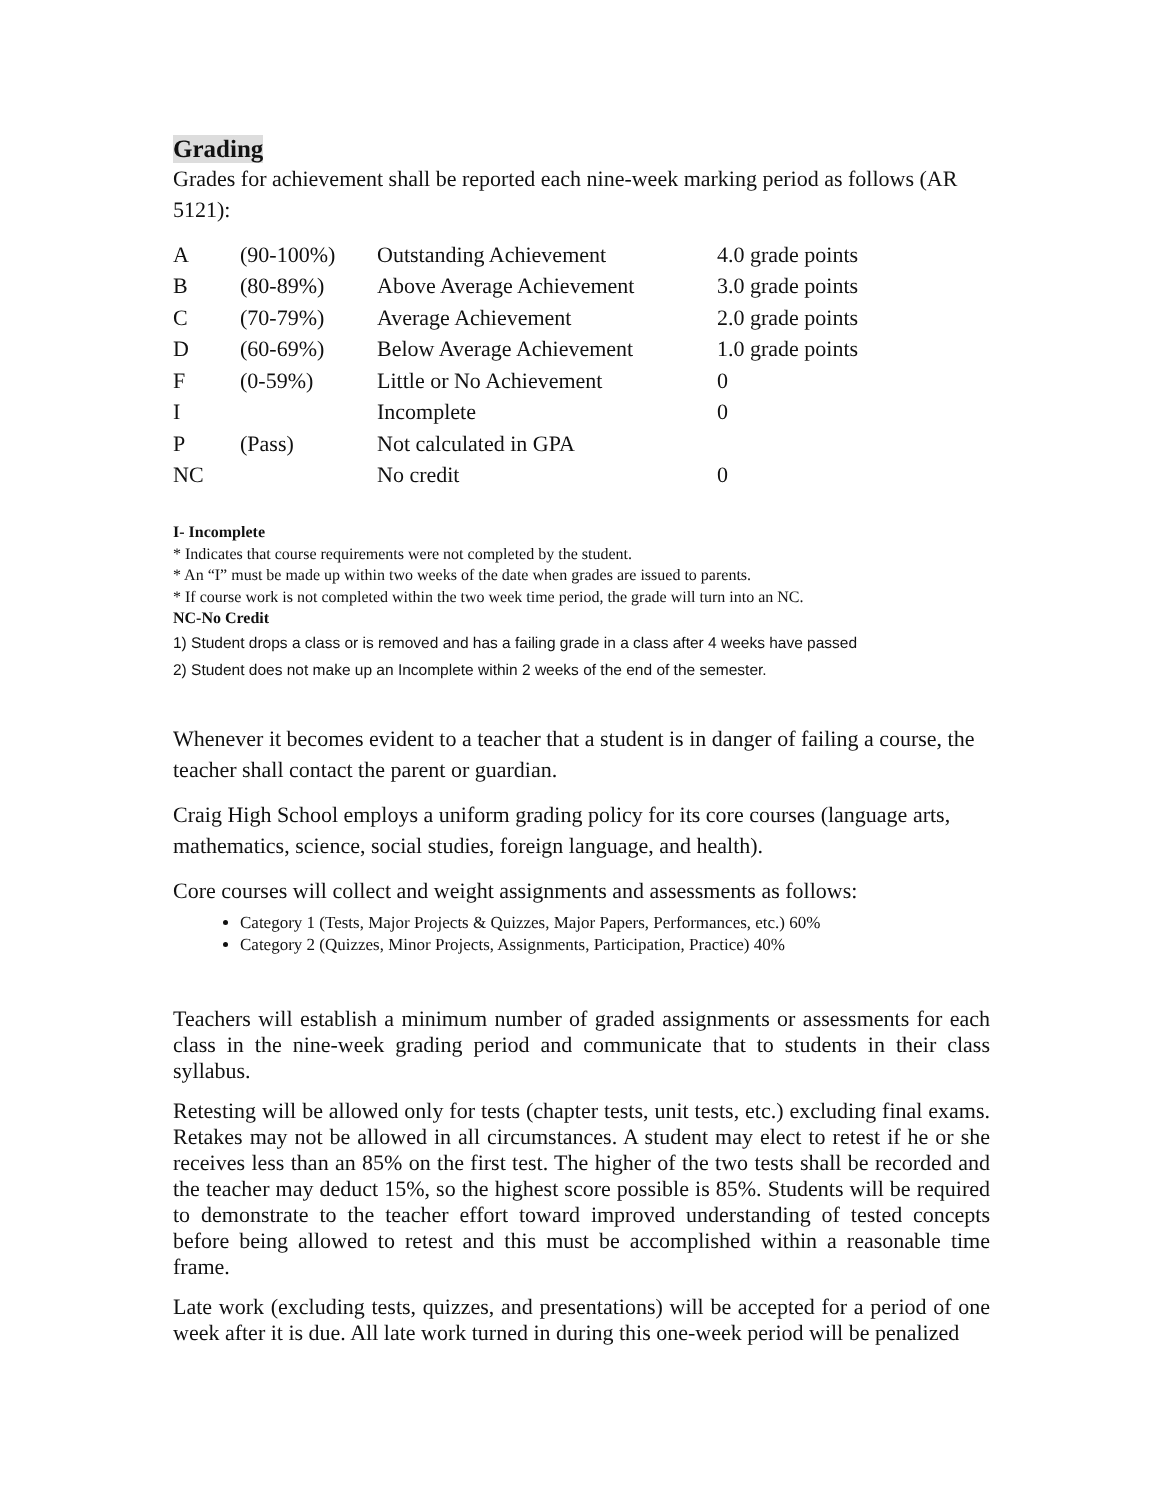Grading
Grades for achievement shall be reported each nine-week marking period as follows (AR 5121):
| A | (90-100%) | Outstanding Achievement | 4.0 grade points |
| B | (80-89%) | Above Average Achievement | 3.0 grade points |
| C | (70-79%) | Average Achievement | 2.0 grade points |
| D | (60-69%) | Below Average Achievement | 1.0 grade points |
| F | (0-59%) | Little or No Achievement | 0 |
| I | | Incomplete | 0 |
| P | (Pass) | Not calculated in GPA | |
| NC | | No credit | 0 |
I- Incomplete
* Indicates that course requirements were not completed by the student.
* An “I” must be made up within two weeks of the date when grades are issued to parents.
* If course work is not completed within the two week time period, the grade will turn into an NC.
NC-No Credit
1) Student drops a class or is removed and has a failing grade in a class after 4 weeks have passed
2) Student does not make up an Incomplete within 2 weeks of the end of the semester.
Whenever it becomes evident to a teacher that a student is in danger of failing a course, the teacher shall contact the parent or guardian.
Craig High School employs a uniform grading policy for its core courses (language arts, mathematics, science, social studies, foreign language, and health).
Core courses will collect and weight assignments and assessments as follows:
Category 1 (Tests, Major Projects & Quizzes, Major Papers, Performances, etc.) 60%
Category 2 (Quizzes, Minor Projects, Assignments, Participation, Practice) 40%
Teachers will establish a minimum number of graded assignments or assessments for each class in the nine-week grading period and communicate that to students in their class syllabus.
Retesting will be allowed only for tests (chapter tests, unit tests, etc.) excluding final exams. Retakes may not be allowed in all circumstances. A student may elect to retest if he or she receives less than an 85% on the first test. The higher of the two tests shall be recorded and the teacher may deduct 15%, so the highest score possible is 85%. Students will be required to demonstrate to the teacher effort toward improved understanding of tested concepts before being allowed to retest and this must be accomplished within a reasonable time frame.
Late work (excluding tests, quizzes, and presentations) will be accepted for a period of one week after it is due. All late work turned in during this one-week period will be penalized